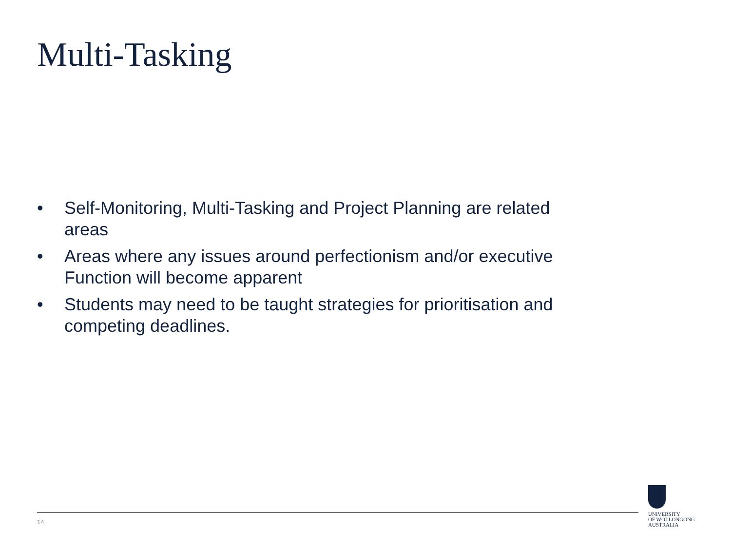Multi-Tasking
• Self-Monitoring, Multi-Tasking and Project Planning are related areas
• Areas where any issues around perfectionism and/or executive Function will become apparent
• Students may need to be taught strategies for prioritisation and competing deadlines.
14
UNIVERSITY
OF WOLLONGONG
AUSTRALIA